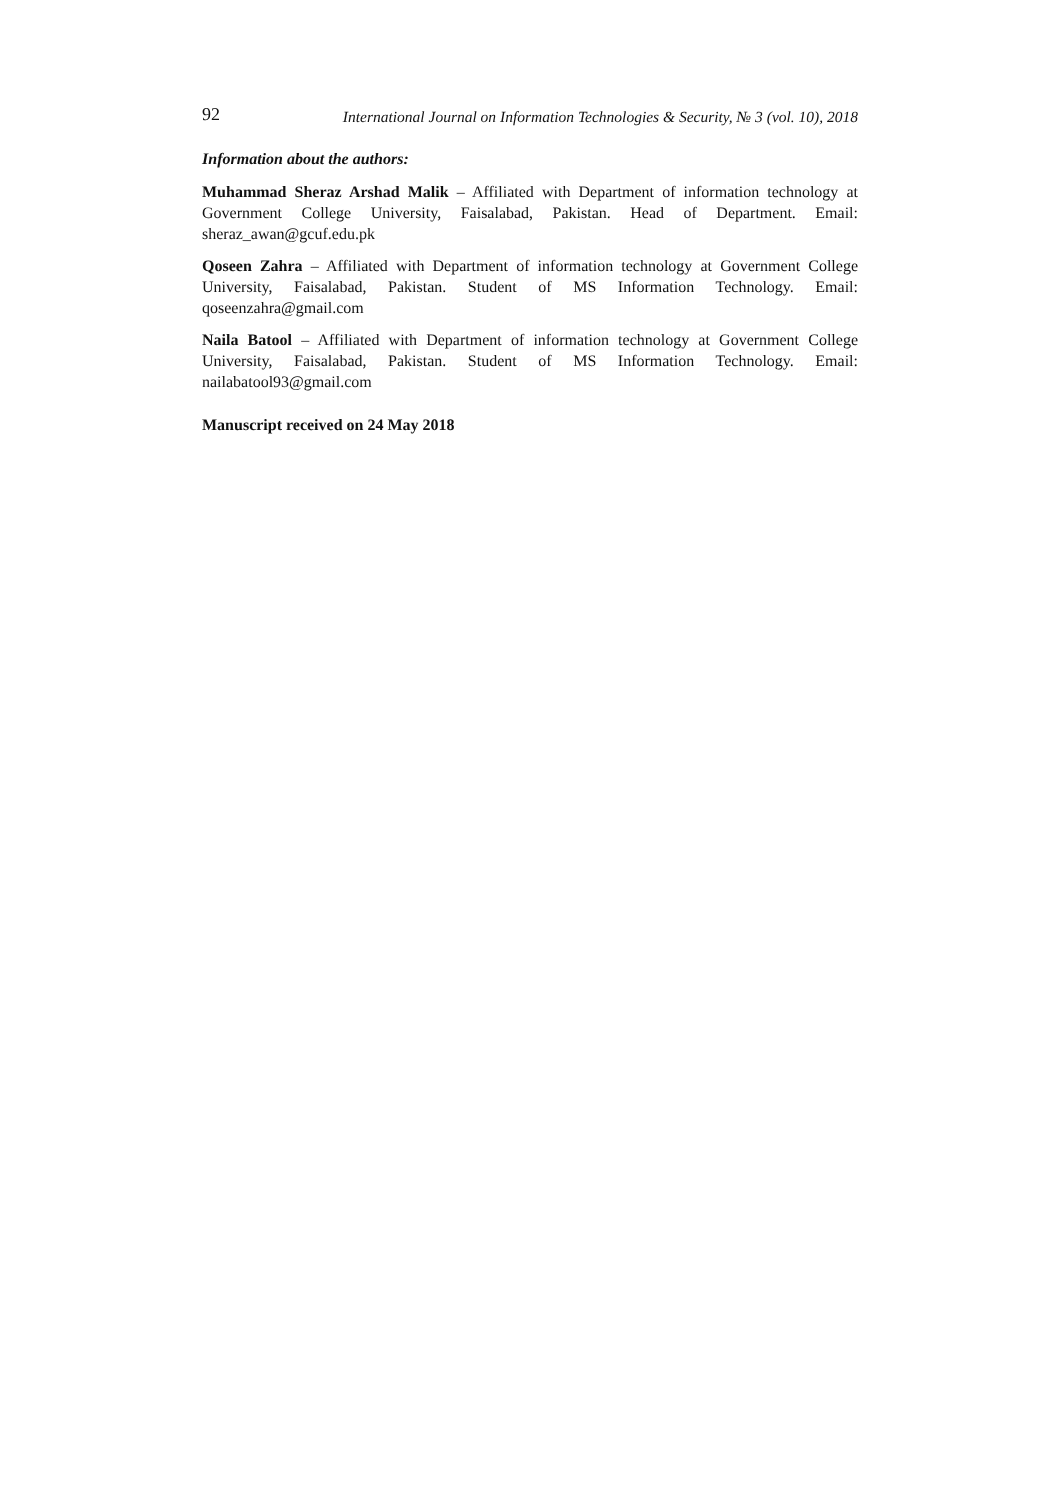92 International Journal on Information Technologies & Security, № 3 (vol. 10), 2018
Information about the authors:
Muhammad Sheraz Arshad Malik – Affiliated with Department of information technology at Government College University, Faisalabad, Pakistan. Head of Department. Email: sheraz_awan@gcuf.edu.pk
Qoseen Zahra – Affiliated with Department of information technology at Government College University, Faisalabad, Pakistan. Student of MS Information Technology. Email: qoseenzahra@gmail.com
Naila Batool – Affiliated with Department of information technology at Government College University, Faisalabad, Pakistan. Student of MS Information Technology. Email: nailabatool93@gmail.com
Manuscript received on 24 May 2018